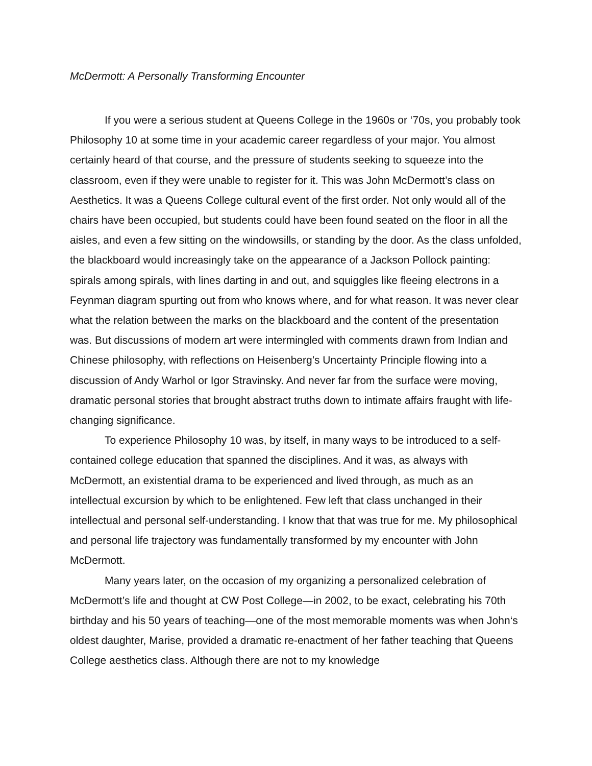McDermott: A Personally Transforming Encounter
If you were a serious student at Queens College in the 1960s or ‘70s, you probably took Philosophy 10 at some time in your academic career regardless of your major. You almost certainly heard of that course, and the pressure of students seeking to squeeze into the classroom, even if they were unable to register for it. This was John McDermott’s class on Aesthetics. It was a Queens College cultural event of the first order. Not only would all of the chairs have been occupied, but students could have been found seated on the floor in all the aisles, and even a few sitting on the windowsills, or standing by the door. As the class unfolded, the blackboard would increasingly take on the appearance of a Jackson Pollock painting: spirals among spirals, with lines darting in and out, and squiggles like fleeing electrons in a Feynman diagram spurting out from who knows where, and for what reason. It was never clear what the relation between the marks on the blackboard and the content of the presentation was. But discussions of modern art were intermingled with comments drawn from Indian and Chinese philosophy, with reflections on Heisenberg’s Uncertainty Principle flowing into a discussion of Andy Warhol or Igor Stravinsky. And never far from the surface were moving, dramatic personal stories that brought abstract truths down to intimate affairs fraught with life-changing significance.
To experience Philosophy 10 was, by itself, in many ways to be introduced to a self-contained college education that spanned the disciplines. And it was, as always with McDermott, an existential drama to be experienced and lived through, as much as an intellectual excursion by which to be enlightened. Few left that class unchanged in their intellectual and personal self-understanding. I know that that was true for me. My philosophical and personal life trajectory was fundamentally transformed by my encounter with John McDermott.
Many years later, on the occasion of my organizing a personalized celebration of McDermott’s life and thought at CW Post College—in 2002, to be exact, celebrating his 70th birthday and his 50 years of teaching—one of the most memorable moments was when John‘s oldest daughter, Marise, provided a dramatic re-enactment of her father teaching that Queens College aesthetics class. Although there are not to my knowledge